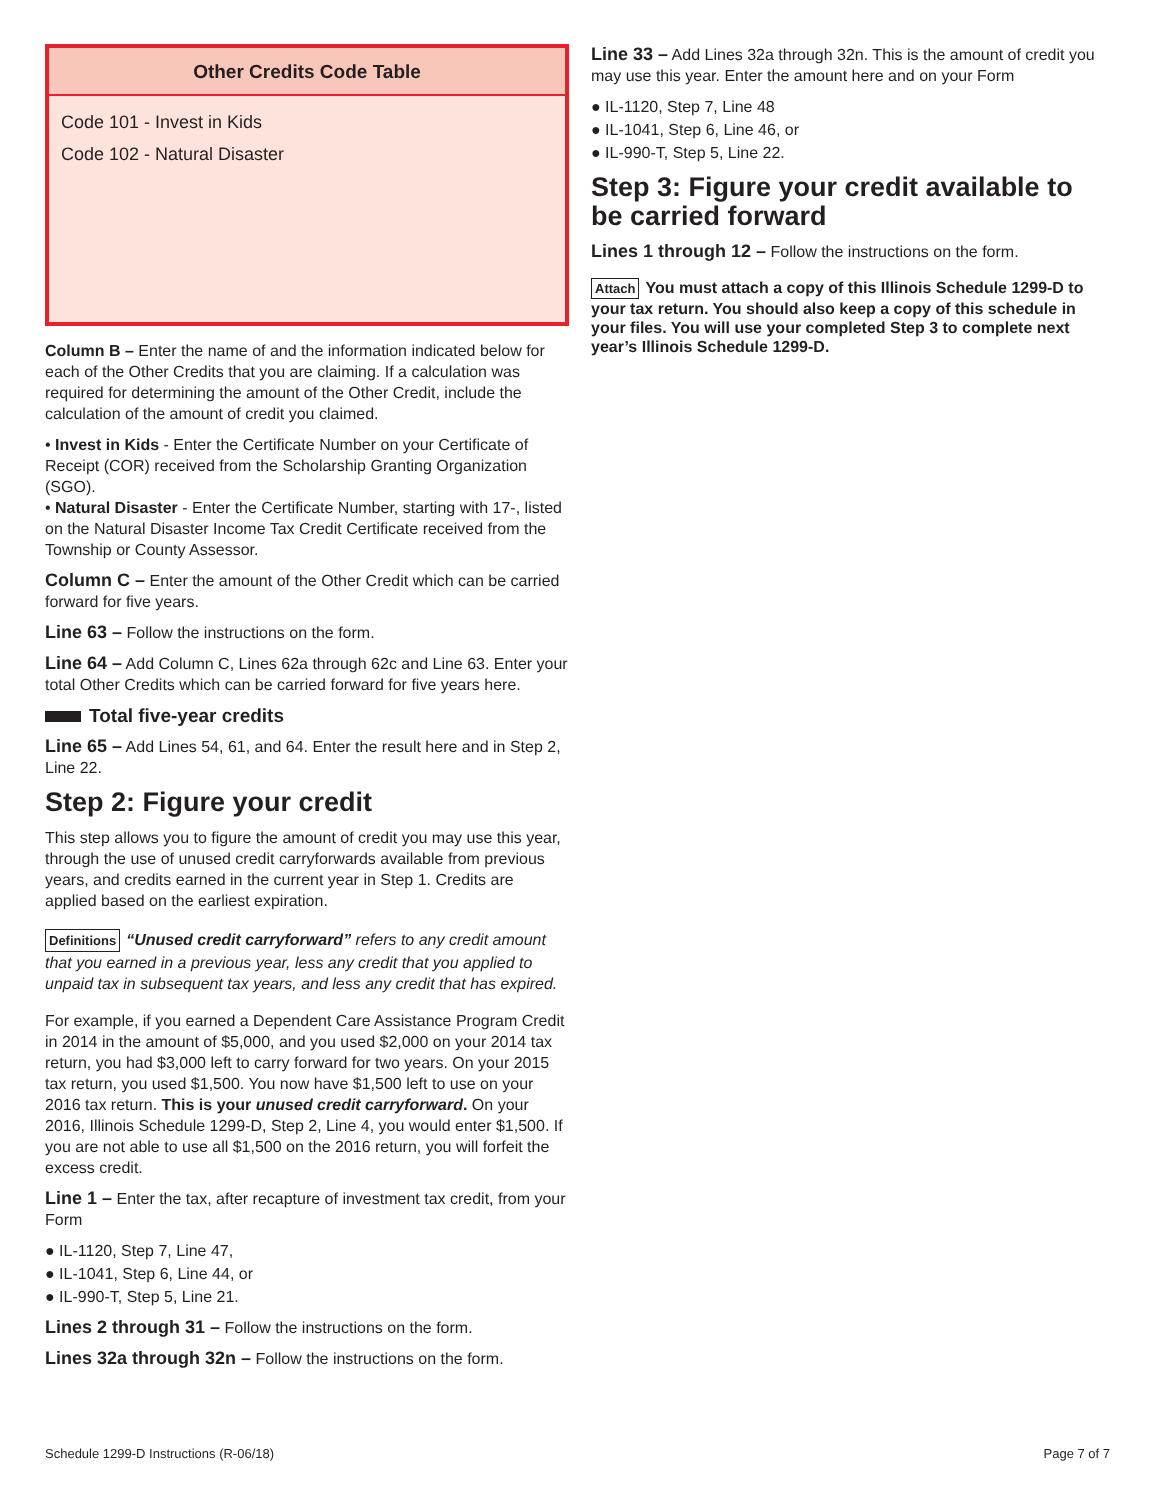| Other Credits Code Table |
| --- |
| Code 101 - Invest in Kids Code 102 - Natural Disaster |
Column B – Enter the name of and the information indicated below for each of the Other Credits that you are claiming. If a calculation was required for determining the amount of the Other Credit, include the calculation of the amount of credit you claimed.
• Invest in Kids - Enter the Certificate Number on your Certificate of Receipt (COR) received from the Scholarship Granting Organization (SGO).
• Natural Disaster - Enter the Certificate Number, starting with 17-, listed on the Natural Disaster Income Tax Credit Certificate received from the Township or County Assessor.
Column C – Enter the amount of the Other Credit which can be carried forward for five years.
Line 63 – Follow the instructions on the form.
Line 64 – Add Column C, Lines 62a through 62c and Line 63. Enter your total Other Credits which can be carried forward for five years here.
Total five-year credits
Line 65 – Add Lines 54, 61, and 64. Enter the result here and in Step 2, Line 22.
Step 2: Figure your credit
This step allows you to figure the amount of credit you may use this year, through the use of unused credit carryforwards available from previous years, and credits earned in the current year in Step 1. Credits are applied based on the earliest expiration.
Definitions “Unused credit carryforward” refers to any credit amount that you earned in a previous year, less any credit that you applied to unpaid tax in subsequent tax years, and less any credit that has expired.
For example, if you earned a Dependent Care Assistance Program Credit in 2014 in the amount of $5,000, and you used $2,000 on your 2014 tax return, you had $3,000 left to carry forward for two years. On your 2015 tax return, you used $1,500. You now have $1,500 left to use on your 2016 tax return. This is your unused credit carryforward. On your 2016, Illinois Schedule 1299-D, Step 2, Line 4, you would enter $1,500. If you are not able to use all $1,500 on the 2016 return, you will forfeit the excess credit.
Line 1 – Enter the tax, after recapture of investment tax credit, from your Form
● IL-1120, Step 7, Line 47,
● IL-1041, Step 6, Line 44, or
● IL-990-T, Step 5, Line 21.
Lines 2 through 31 – Follow the instructions on the form.
Lines 32a through 32n – Follow the instructions on the form.
Line 33 – Add Lines 32a through 32n. This is the amount of credit you may use this year. Enter the amount here and on your Form
● IL-1120, Step 7, Line 48
● IL-1041, Step 6, Line 46, or
● IL-990-T, Step 5, Line 22.
Step 3: Figure your credit available to be carried forward
Lines 1 through 12 – Follow the instructions on the form.
Attach You must attach a copy of this Illinois Schedule 1299-D to your tax return. You should also keep a copy of this schedule in your files. You will use your completed Step 3 to complete next year’s Illinois Schedule 1299-D.
Schedule 1299-D Instructions (R-06/18) Page 7 of 7